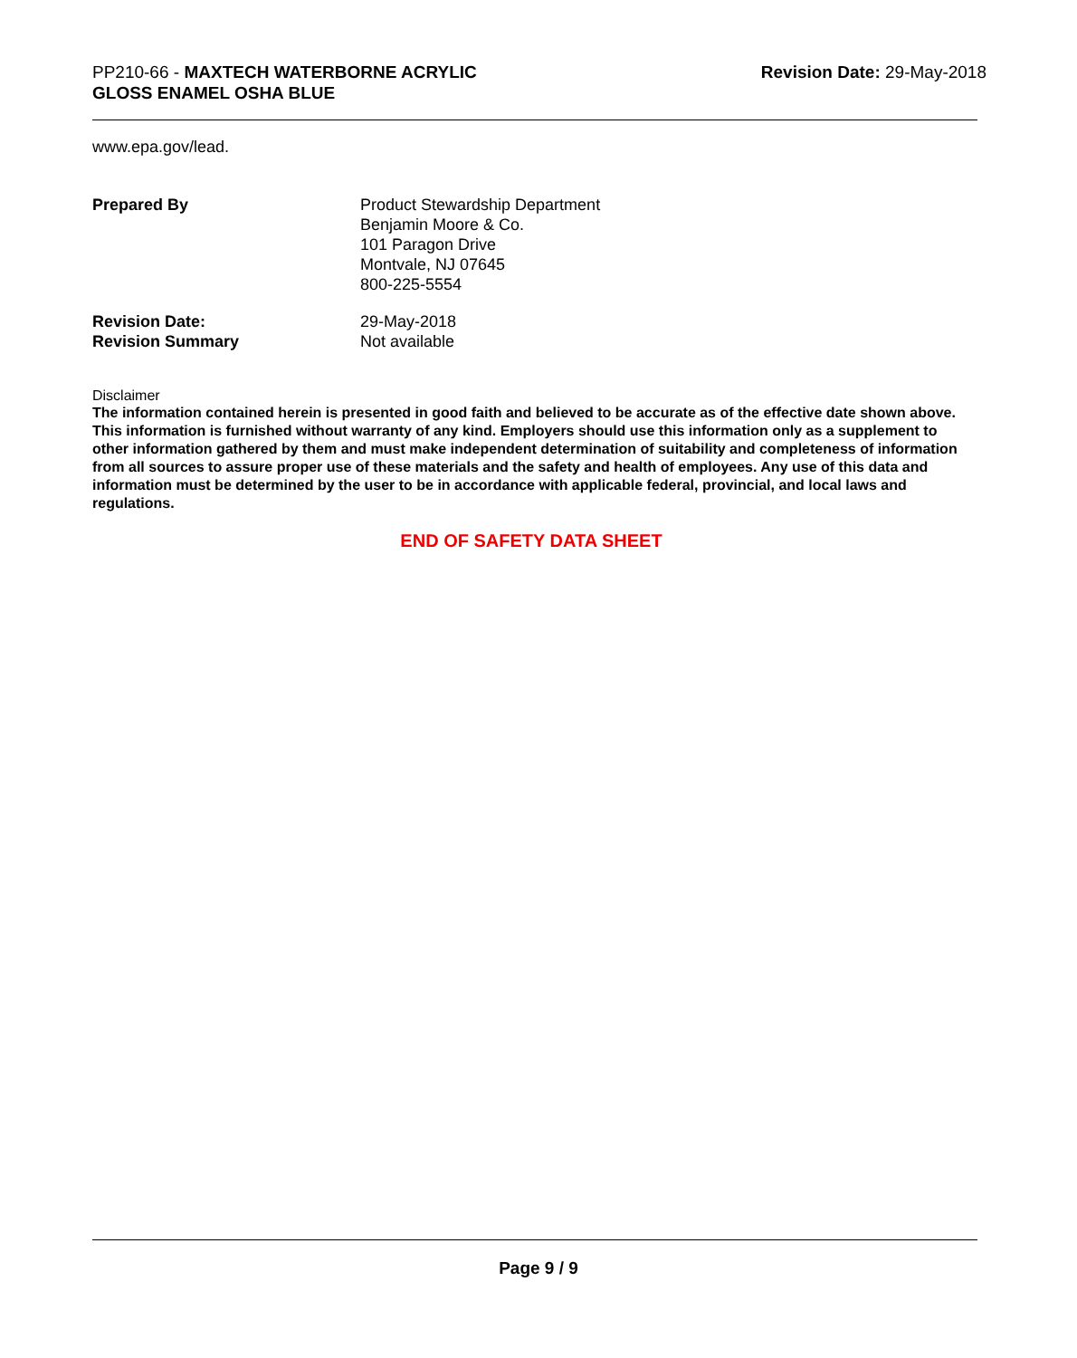PP210-66 - MAXTECH WATERBORNE ACRYLIC
GLOSS ENAMEL OSHA BLUE
Revision Date: 29-May-2018
www.epa.gov/lead.
Prepared By Product Stewardship Department
Benjamin Moore & Co.
101 Paragon Drive
Montvale, NJ 07645
800-225-5554
Revision Date:
Revision Summary
29-May-2018
Not available
Disclaimer
The information contained herein is presented in good faith and believed to be accurate as of the effective date shown above. This information is furnished without warranty of any kind. Employers should use this information only as a supplement to other information gathered by them and must make independent determination of suitability and completeness of information from all sources to assure proper use of these materials and the safety and health of employees. Any use of this data and information must be determined by the user to be in accordance with applicable federal, provincial, and local laws and regulations.
END OF SAFETY DATA SHEET
Page 9 / 9